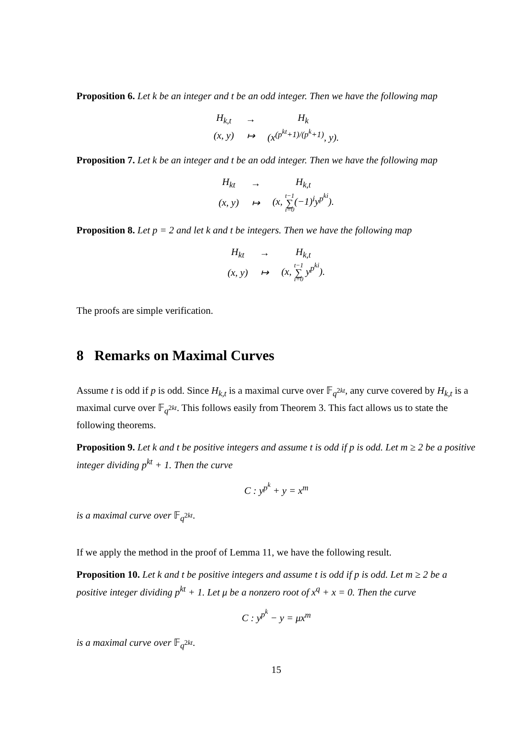Proposition 6. Let k be an integer and t be an odd integer. Then we have the following map
| H<sub>k,t</sub> | → | H<sub>k</sub> |
| (x, y) | ↦ | (x<sup>(p<sup>kt</sup>+1)/(p<sup>k</sup>+1)</sup>, y). |
Proposition 7. Let k be an integer and t be an odd integer. Then we have the following map
| H<sub>kt</sub> | → | H<sub>k,t</sub> |
| (x, y) | ↦ | (x, t−1 ∑ i=0 (−1)<sup>i</sup>y<sup>p<sup>ki</sup></sup>). |
Proposition 8. Let p = 2 and let k and t be integers. Then we have the following map
| H<sub>kt</sub> | → | H<sub>k,t</sub> |
| (x, y) | ↦ | (x, t−1 ∑ i=0 y<sup>p<sup>ki</sup></sup>). |
The proofs are simple verification.
8 Remarks on Maximal Curves
Assume t is odd if p is odd. Since H<sub>k,t</sub> is a maximal curve over 𝔽<sub>q<sup>2kt</sup></sub>, any curve covered by H<sub>k,t</sub> is a maximal curve over 𝔽<sub>q<sup>2kt</sup></sub>. This follows easily from Theorem 3. This fact allows us to state the following theorems.
Proposition 9. Let k and t be positive integers and assume t is odd if p is odd. Let m ≥ 2 be a positive integer dividing p<sup>kt</sup> + 1. Then the curve
C : y<sup>p<sup>k</sup></sup> + y = x<sup>m</sup>
is a maximal curve over 𝔽<sub>q<sup>2kt</sup></sub>.
If we apply the method in the proof of Lemma 11, we have the following result.
Proposition 10. Let k and t be positive integers and assume t is odd if p is odd. Let m ≥ 2 be a positive integer dividing p<sup>kt</sup> + 1. Let μ be a nonzero root of x<sup>q</sup> + x = 0. Then the curve
C : y<sup>p<sup>k</sup></sup> − y = μx<sup>m</sup>
is a maximal curve over 𝔽<sub>q<sup>2kt</sup></sub>.
15